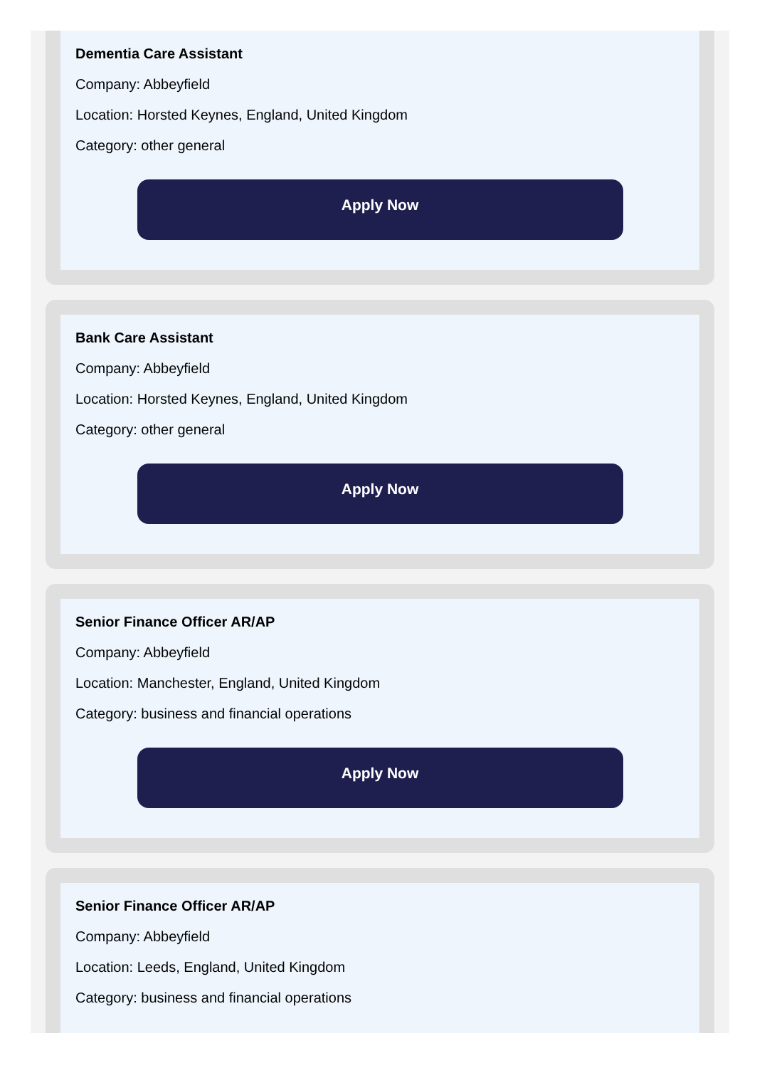Dementia Care Assistant
Company: Abbeyfield
Location: Horsted Keynes, England, United Kingdom
Category: other general
Apply Now
Bank Care Assistant
Company: Abbeyfield
Location: Horsted Keynes, England, United Kingdom
Category: other general
Apply Now
Senior Finance Officer AR/AP
Company: Abbeyfield
Location: Manchester, England, United Kingdom
Category: business and financial operations
Apply Now
Senior Finance Officer AR/AP
Company: Abbeyfield
Location: Leeds, England, United Kingdom
Category: business and financial operations